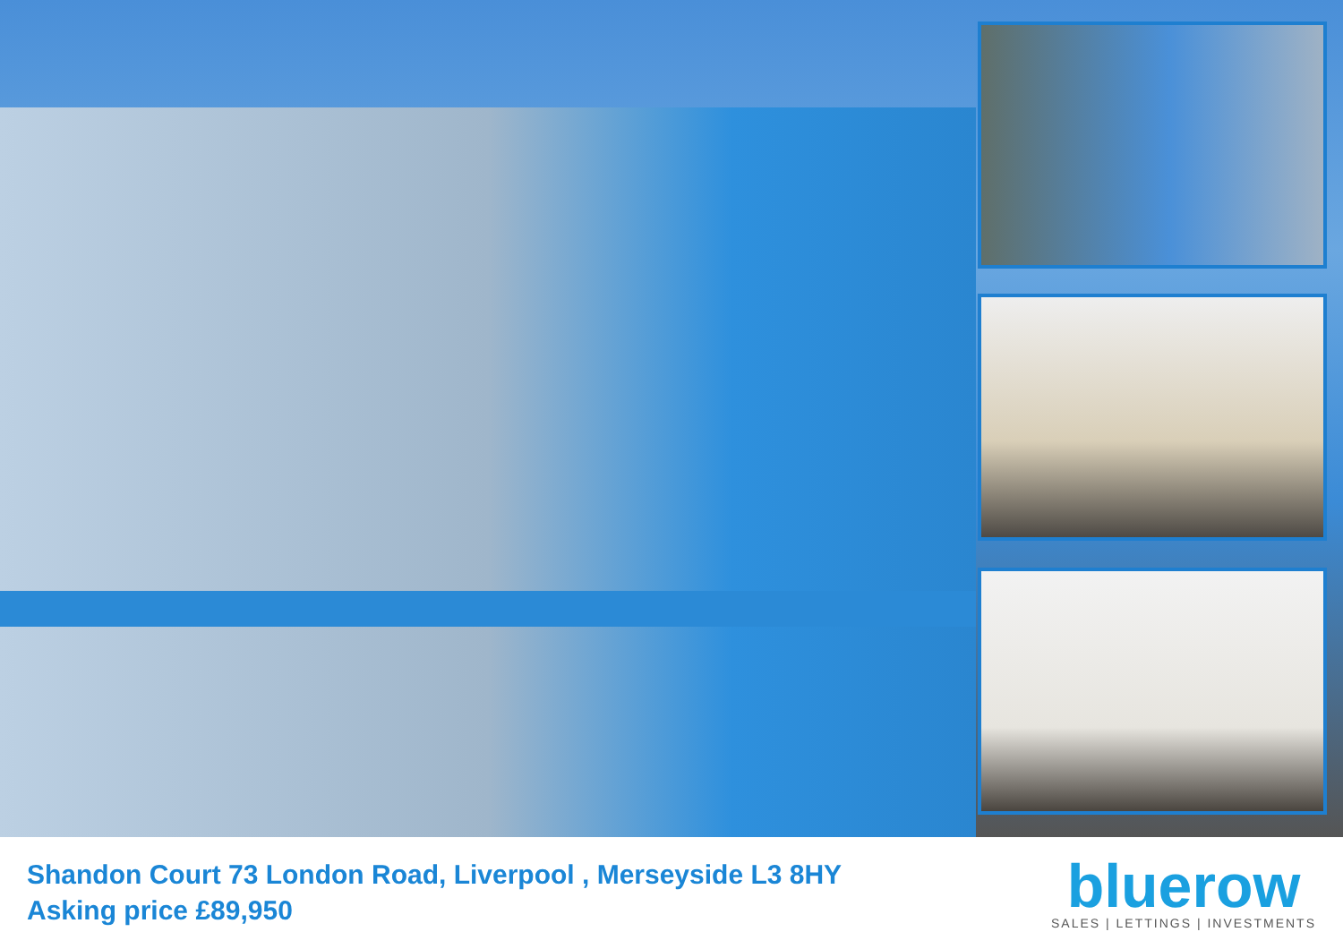Shandon Court 73 London Road, Liverpool , Merseyside L3 8HY
Asking price £89,950
bluerow
SALES | LETTINGS | INVESTMENTS